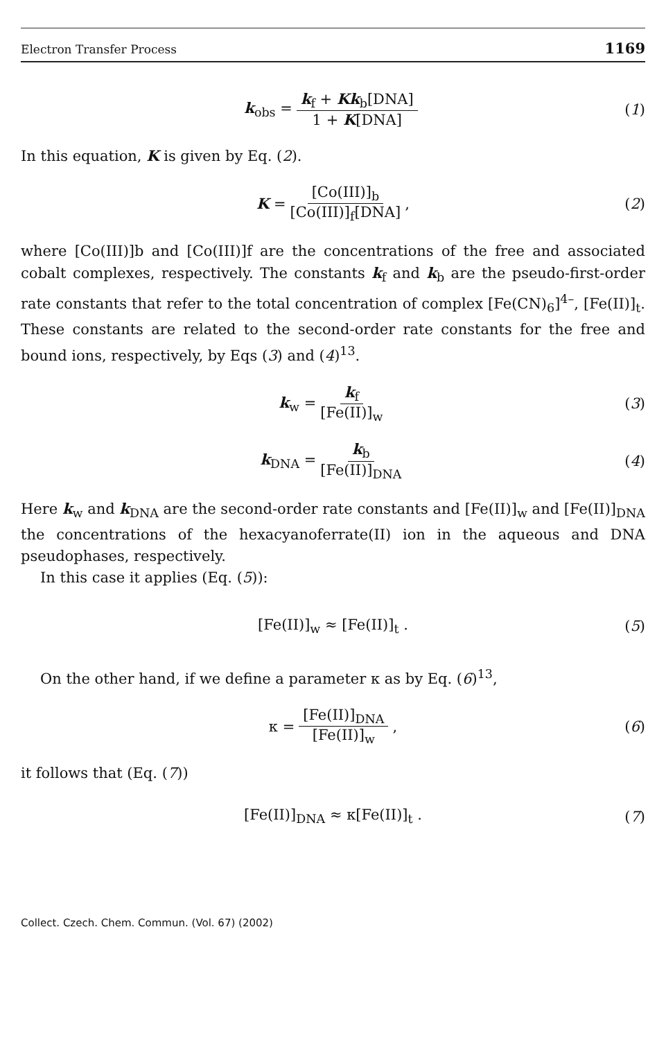Electron Transfer Process 1169
k<sub>obs</sub> = k<sub>f</sub> + Kk<sub>b</sub>[DNA] 1 + K[DNA] (1)
In this equation, K is given by Eq. (2).
K = [Co(III)]<sub>b</sub> [Co(III)]<sub>f</sub>[DNA], (2)
where [Co(III)]b and [Co(III)]f are the concentrations of the free and associated cobalt complexes, respectively. The constants k<sub>f</sub> and k<sub>b</sub> are the pseudo-first-order rate constants that refer to the total concentration of complex [Fe(CN)<sub>6</sub>]<sup>4–</sup>, [Fe(II)]<sub>t</sub>. These constants are related to the second-order rate constants for the free and bound ions, respectively, by Eqs (3) and (4)<sup>13</sup>.
k<sub>w</sub> = k<sub>f</sub> [Fe(II)]<sub>w</sub> (3)
k<sub>DNA</sub> = k<sub>b</sub> [Fe(II)]<sub>DNA</sub> (4)
Here k<sub>w</sub> and k<sub>DNA</sub> are the second-order rate constants and [Fe(II)]<sub>w</sub> and [Fe(II)]<sub>DNA</sub> the concentrations of the hexacyanoferrate(II) ion in the aqueous and DNA pseudophases, respectively.
In this case it applies (Eq. (5)):
[Fe(II)]<sub>w</sub> ≈ [Fe(II)]<sub>t</sub> . (5)
On the other hand, if we define a parameter κ as by Eq. (6)<sup>13</sup>,
κ = [Fe(II)]<sub>DNA</sub> [Fe(II)]<sub>w</sub>, (6)
it follows that (Eq. (7))
[Fe(II)]<sub>DNA</sub> ≈ κ[Fe(II)]<sub>t</sub> . (7)
Collect. Czech. Chem. Commun. (Vol. 67) (2002)